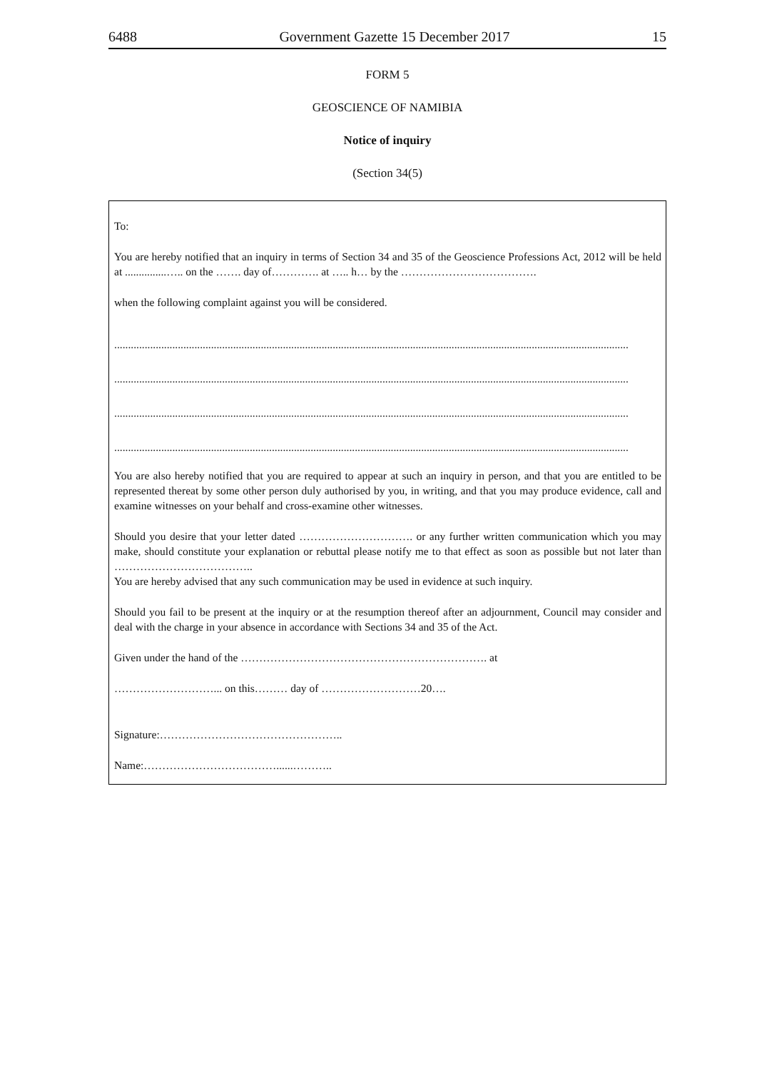6488 Government Gazette 15 December 2017 15
FORM 5
GEOSCIENCE OF NAMIBIA
Notice of inquiry
(Section 34(5)
To:
You are hereby notified that an inquiry in terms of Section 34 and 35 of the Geoscience Professions Act, 2012 will be held at ...............….. on the ……. day of…………. at ….. h… by the ……………………………….
when the following complaint against you will be considered.
..........................................................................................................................................................................................
..........................................................................................................................................................................................
..........................................................................................................................................................................................
..........................................................................................................................................................................................
You are also hereby notified that you are required to appear at such an inquiry in person, and that you are entitled to be represented thereat by some other person duly authorised by you, in writing, and that you may produce evidence, call and examine witnesses on your behalf and cross-examine other witnesses.
Should you desire that your letter dated …………………………. or any further written communication which you may make, should constitute your explanation or rebuttal please notify me to that effect as soon as possible but not later than ………………………………..
You are hereby advised that any such communication may be used in evidence at such inquiry.
Should you fail to be present at the inquiry or at the resumption thereof after an adjournment, Council may consider and deal with the charge in your absence in accordance with Sections 34 and 35 of the Act.
Given under the hand of the …………………………………………………………. at
………………………... on this……… day of ………………………20….
Signature:…………………………………………..
Name:………………………………......………..